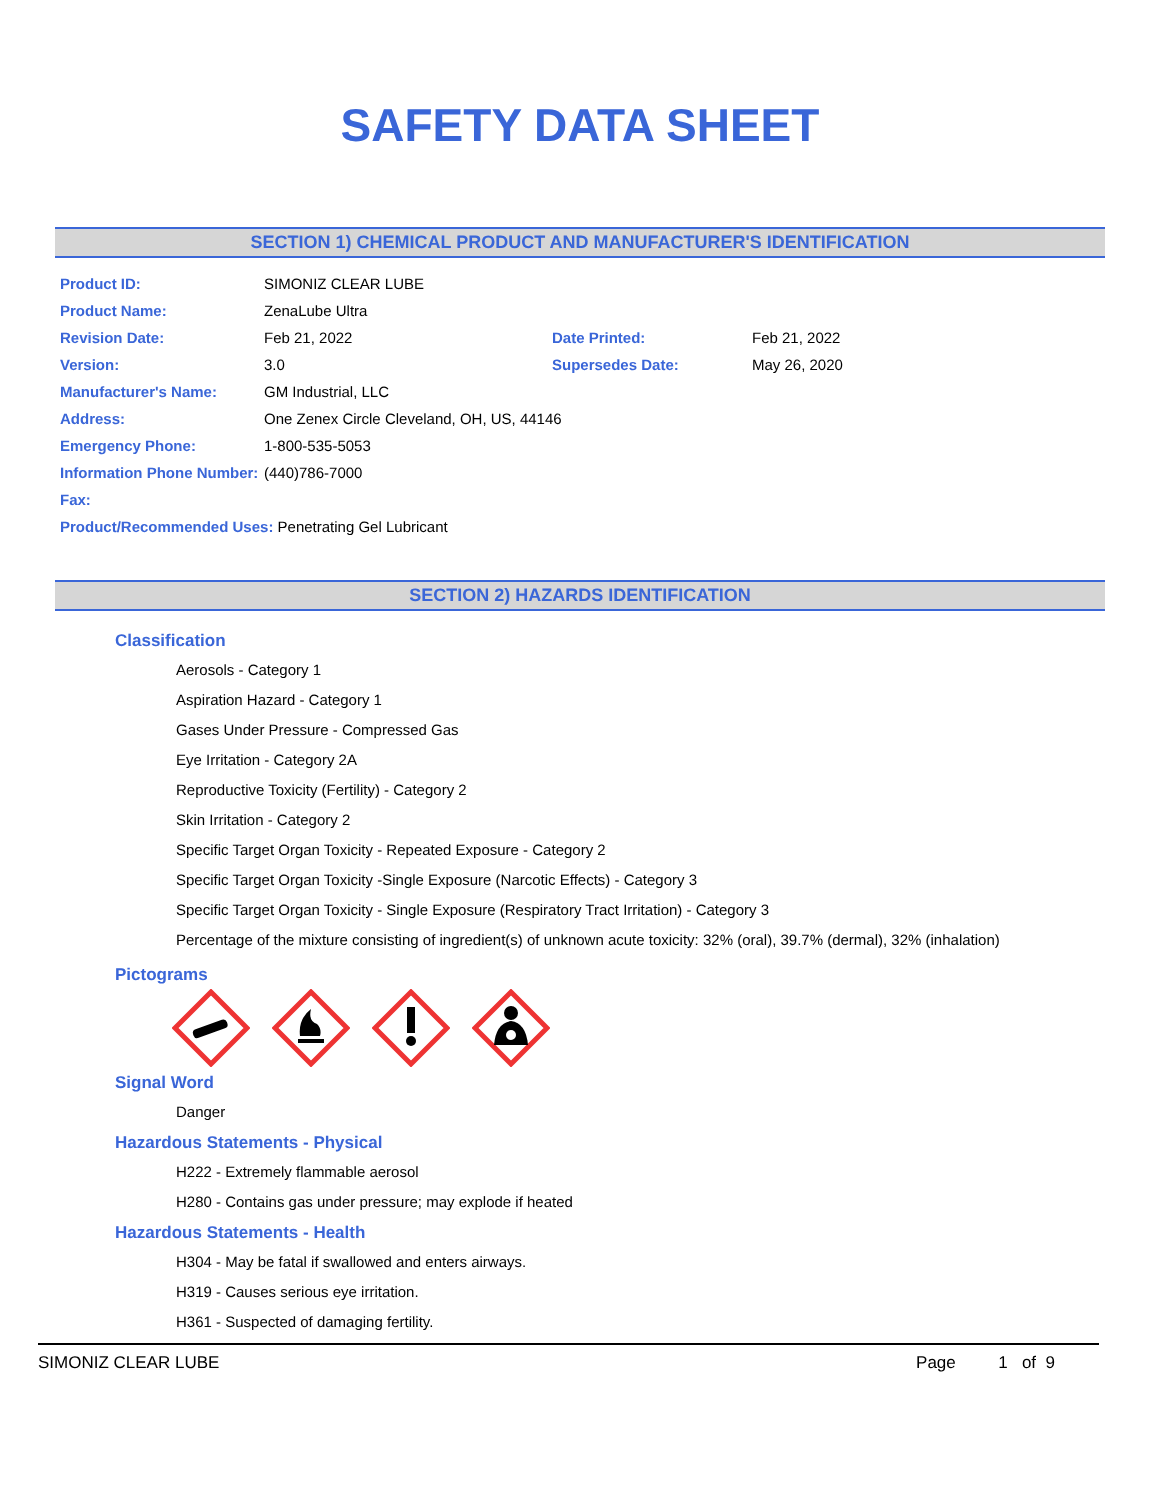SAFETY DATA SHEET
SECTION 1) CHEMICAL PRODUCT AND MANUFACTURER'S IDENTIFICATION
| Product ID: | SIMONIZ CLEAR LUBE | | |
| Product Name: | ZenaLube Ultra | | |
| Revision Date: | Feb 21, 2022 | Date Printed: | Feb 21, 2022 |
| Version: | 3.0 | Supersedes Date: | May 26, 2020 |
| Manufacturer's Name: | GM Industrial, LLC | | |
| Address: | One Zenex Circle Cleveland, OH, US, 44146 | | |
| Emergency Phone: | 1-800-535-5053 | | |
| Information Phone Number: | (440)786-7000 | | |
| Fax: | | | |
| Product/Recommended Uses: Penetrating Gel Lubricant | | | |
SECTION 2) HAZARDS IDENTIFICATION
Classification
Aerosols - Category 1
Aspiration Hazard - Category 1
Gases Under Pressure - Compressed Gas
Eye Irritation - Category 2A
Reproductive Toxicity (Fertility) - Category 2
Skin Irritation - Category 2
Specific Target Organ Toxicity - Repeated Exposure - Category 2
Specific Target Organ Toxicity -Single Exposure (Narcotic Effects) - Category 3
Specific Target Organ Toxicity - Single Exposure (Respiratory Tract Irritation) - Category 3
Percentage of the mixture consisting of ingredient(s) of unknown acute toxicity: 32% (oral), 39.7% (dermal), 32% (inhalation)
Pictograms
Signal Word
Danger
Hazardous Statements - Physical
H222 - Extremely flammable aerosol
H280 - Contains gas under pressure; may explode if heated
Hazardous Statements - Health
H304 - May be fatal if swallowed and enters airways.
H319 - Causes serious eye irritation.
H361 - Suspected of damaging fertility.
SIMONIZ CLEAR LUBE Page 1 of 9